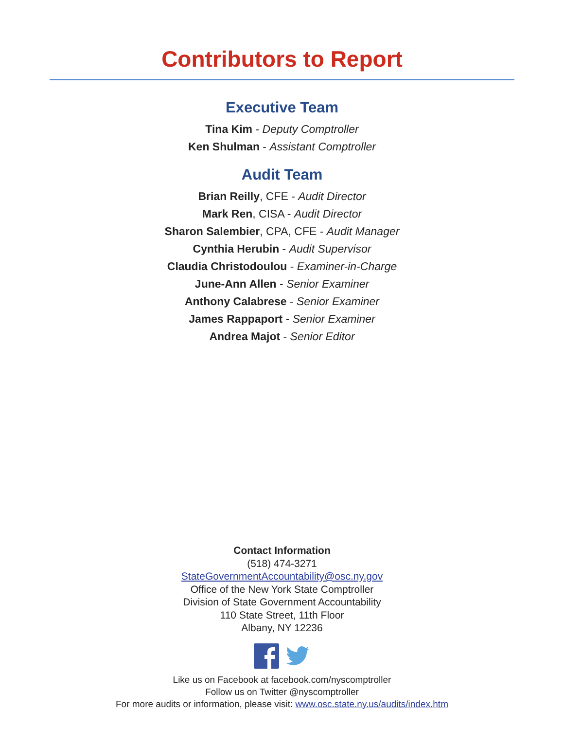Contributors to Report
Executive Team
Tina Kim - Deputy Comptroller
Ken Shulman - Assistant Comptroller
Audit Team
Brian Reilly, CFE - Audit Director
Mark Ren, CISA - Audit Director
Sharon Salembier, CPA, CFE - Audit Manager
Cynthia Herubin - Audit Supervisor
Claudia Christodoulou - Examiner-in-Charge
June-Ann Allen - Senior Examiner
Anthony Calabrese - Senior Examiner
James Rappaport - Senior Examiner
Andrea Majot - Senior Editor
Contact Information
(518) 474-3271
StateGovernmentAccountability@osc.ny.gov
Office of the New York State Comptroller
Division of State Government Accountability
110 State Street, 11th Floor
Albany, NY 12236
Like us on Facebook at facebook.com/nyscomptroller
Follow us on Twitter @nyscomptroller
For more audits or information, please visit: www.osc.state.ny.us/audits/index.htm